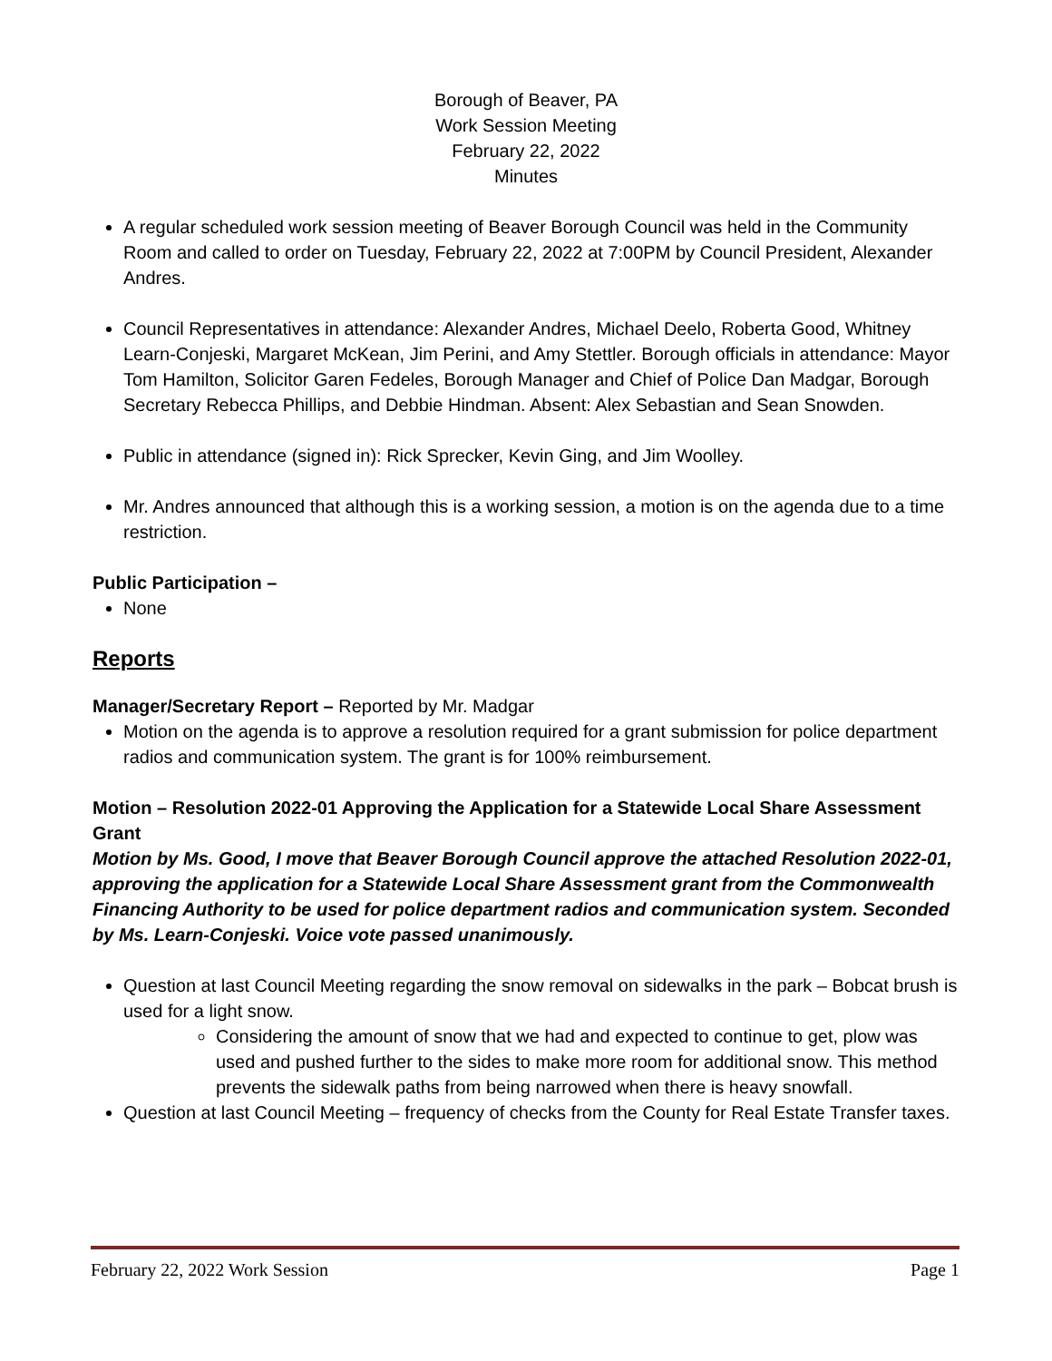Borough of Beaver, PA
Work Session Meeting
February 22, 2022
Minutes
A regular scheduled work session meeting of Beaver Borough Council was held in the Community Room and called to order on Tuesday, February 22, 2022 at 7:00PM by Council President, Alexander Andres.
Council Representatives in attendance: Alexander Andres, Michael Deelo, Roberta Good, Whitney Learn-Conjeski, Margaret McKean, Jim Perini, and Amy Stettler. Borough officials in attendance: Mayor Tom Hamilton, Solicitor Garen Fedeles, Borough Manager and Chief of Police Dan Madgar, Borough Secretary Rebecca Phillips, and Debbie Hindman. Absent: Alex Sebastian and Sean Snowden.
Public in attendance (signed in): Rick Sprecker, Kevin Ging, and Jim Woolley.
Mr. Andres announced that although this is a working session, a motion is on the agenda due to a time restriction.
Public Participation –
None
Reports
Manager/Secretary Report – Reported by Mr. Madgar
Motion on the agenda is to approve a resolution required for a grant submission for police department radios and communication system. The grant is for 100% reimbursement.
Motion – Resolution 2022-01 Approving the Application for a Statewide Local Share Assessment Grant
Motion by Ms. Good, I move that Beaver Borough Council approve the attached Resolution 2022-01, approving the application for a Statewide Local Share Assessment grant from the Commonwealth Financing Authority to be used for police department radios and communication system. Seconded by Ms. Learn-Conjeski. Voice vote passed unanimously.
Question at last Council Meeting regarding the snow removal on sidewalks in the park – Bobcat brush is used for a light snow.
Considering the amount of snow that we had and expected to continue to get, plow was used and pushed further to the sides to make more room for additional snow. This method prevents the sidewalk paths from being narrowed when there is heavy snowfall.
Question at last Council Meeting – frequency of checks from the County for Real Estate Transfer taxes.
February 22, 2022 Work Session Page 1